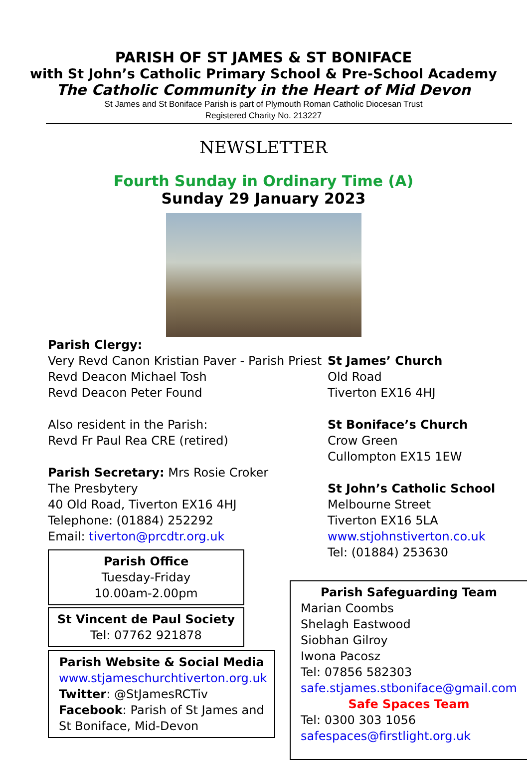PARISH OF ST JAMES & ST BONIFACE
with St John’s Catholic Primary School & Pre-School Academy
The Catholic Community in the Heart of Mid Devon
St James and St Boniface Parish is part of Plymouth Roman Catholic Diocesan Trust
Registered Charity No. 213227
NEWSLETTER
Fourth Sunday in Ordinary Time (A)
Sunday 29 January 2023
Parish Clergy:
Very Revd Canon Kristian Paver - Parish Priest
Revd Deacon Michael Tosh
Revd Deacon Peter Found
Also resident in the Parish:
Revd Fr Paul Rea CRE (retired)
Parish Secretary: Mrs Rosie Croker
The Presbytery
40 Old Road, Tiverton EX16 4HJ
Telephone: (01884) 252292
Email: tiverton@prcdtr.org.uk
Parish Office
Tuesday-Friday
10.00am-2.00pm
St Vincent de Paul Society
Tel: 07762 921878
Parish Website & Social Media
www.stjameschurchtiverton.org.uk
Twitter: @StJamesRCTiv
Facebook: Parish of St James and St Boniface, Mid-Devon
St James’ Church
Old Road
Tiverton EX16 4HJ
St Boniface’s Church
Crow Green
Cullompton EX15 1EW
St John’s Catholic School
Melbourne Street
Tiverton EX16 5LA
www.stjohnstiverton.co.uk
Tel: (01884) 253630
Parish Safeguarding Team
Marian Coombs
Shelagh Eastwood
Siobhan Gilroy
Iwona Pacosz
Tel: 07856 582303
safe.stjames.stboniface@gmail.com
Safe Spaces Team
Tel: 0300 303 1056
safespaces@firstlight.org.uk